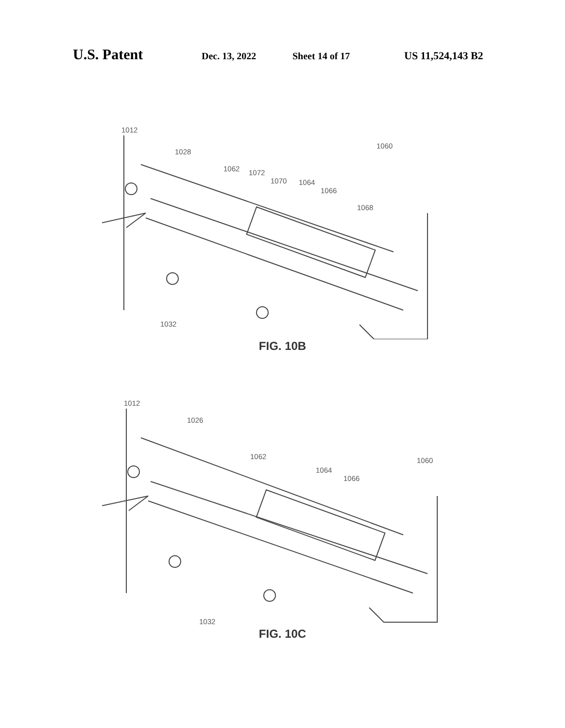U.S. Patent Dec. 13, 2022 Sheet 14 of 17 US 11,524,143 B2
1012
1028
1062 1072
1070 1064
1066
1068
1060
1032
FIG. 10B
1012
1026
1062
1064
1066
1060
1032
FIG. 10C